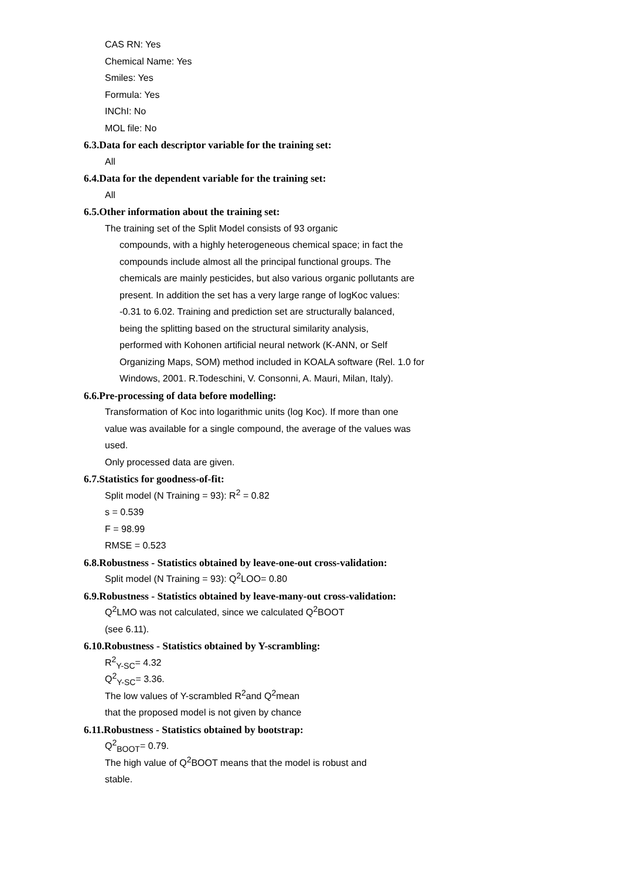CAS RN: Yes
Chemical Name: Yes
Smiles: Yes
Formula: Yes
INChI: No
MOL file: No
6.3.Data for each descriptor variable for the training set:
All
6.4.Data for the dependent variable for the training set:
All
6.5.Other information about the training set:
The training set of the Split Model consists of 93 organic
compounds, with a highly heterogeneous chemical space; in fact the
compounds include almost all the principal functional groups. The
chemicals are mainly pesticides, but also various organic pollutants are
present. In addition the set has a very large range of logKoc values:
-0.31 to 6.02. Training and prediction set are structurally balanced,
being the splitting based on the structural similarity analysis,
performed with Kohonen artificial neural network (K-ANN, or Self
Organizing Maps, SOM) method included in KOALA software (Rel. 1.0 for
Windows, 2001. R.Todeschini, V. Consonni, A. Mauri, Milan, Italy).
6.6.Pre-processing of data before modelling:
Transformation of Koc into logarithmic units (log Koc). If more than one
value was available for a single compound, the average of the values was
used.
Only processed data are given.
6.7.Statistics for goodness-of-fit:
Split model (N Training = 93): R<sup>2</sup> = 0.82
s = 0.539
F = 98.99
RMSE = 0.523
6.8.Robustness - Statistics obtained by leave-one-out cross-validation:
Split model (N Training = 93): Q<sup>2</sup>LOO= 0.80
6.9.Robustness - Statistics obtained by leave-many-out cross-validation:
Q<sup>2</sup>LMO was not calculated, since we calculated Q<sup>2</sup>BOOT
(see 6.11).
6.10.Robustness - Statistics obtained by Y-scrambling:
R<sup>2</sup><sub>Y-SC</sub>= 4.32
Q<sup>2</sup><sub>Y-SC</sub>= 3.36.
The low values of Y-scrambled R<sup>2</sup>and Q<sup>2</sup>mean
that the proposed model is not given by chance
6.11.Robustness - Statistics obtained by bootstrap:
Q<sup>2</sup><sub>BOOT</sub>= 0.79.
The high value of Q<sup>2</sup>BOOT means that the model is robust and
stable.